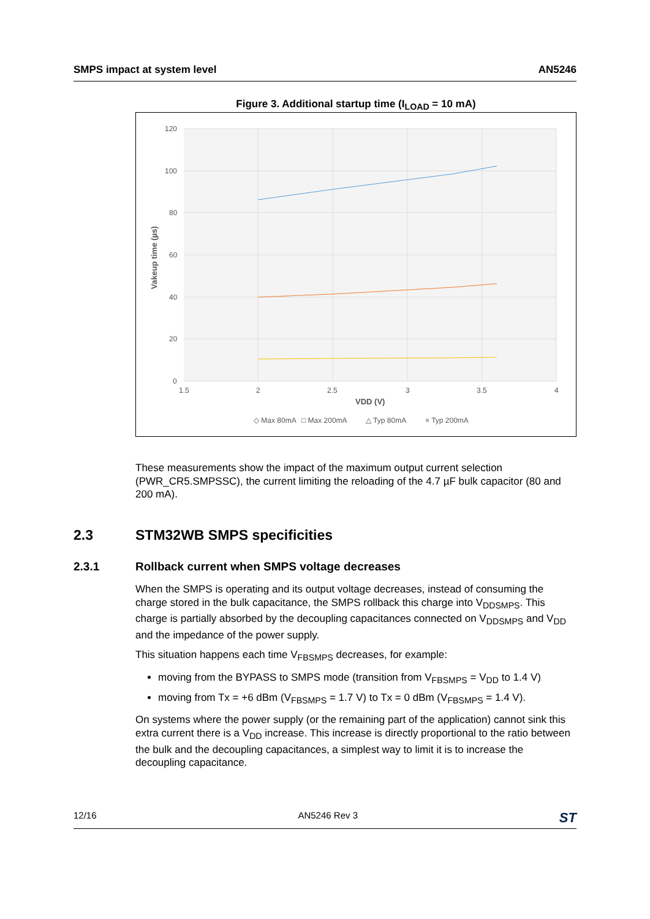SMPS impact at system level AN5246
Figure 3. Additional startup time (I<sub>LOAD</sub> = 10 mA)
120
100
80
60
40
20
0
1.5
2
2.5
3
3.5
4
VDD (V)
Vakeup time (µs)
◇ Max 80mA
□ Max 200mA
△ Typ 80mA
× Typ 200mA
These measurements show the impact of the maximum output current selection (PWR_CR5.SMPSSC), the current limiting the reloading of the 4.7 µF bulk capacitor (80 and 200 mA).
2.3 STM32WB SMPS specificities
2.3.1 Rollback current when SMPS voltage decreases
When the SMPS is operating and its output voltage decreases, instead of consuming the charge stored in the bulk capacitance, the SMPS rollback this charge into V<sub>DDSMPS</sub>. This charge is partially absorbed by the decoupling capacitances connected on V<sub>DDSMPS</sub> and V<sub>DD</sub> and the impedance of the power supply.
This situation happens each time V<sub>FBSMPS</sub> decreases, for example:
moving from the BYPASS to SMPS mode (transition from V<sub>FBSMPS</sub> = V<sub>DD</sub> to 1.4 V)
moving from Tx = +6 dBm (V<sub>FBSMPS</sub> = 1.7 V) to Tx = 0 dBm (V<sub>FBSMPS</sub> = 1.4 V).
On systems where the power supply (or the remaining part of the application) cannot sink this extra current there is a V<sub>DD</sub> increase. This increase is directly proportional to the ratio between the bulk and the decoupling capacitances, a simplest way to limit it is to increase the decoupling capacitance.
12/16 AN5246 Rev 3 ST